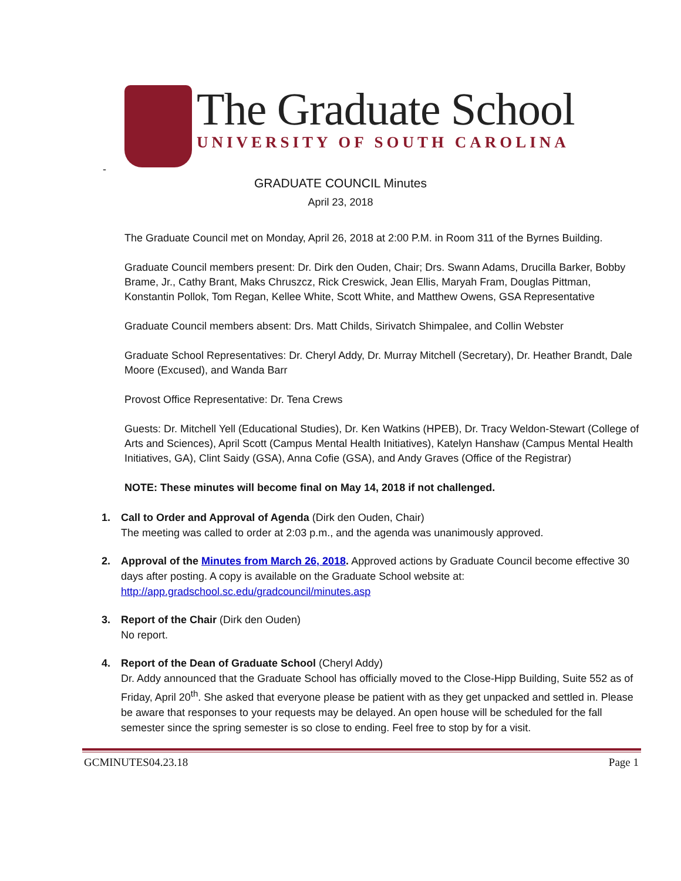The Graduate School
UNIVERSITY OF SOUTH CAROLINA
-
GRADUATE COUNCIL Minutes
April 23, 2018
The Graduate Council met on Monday, April 26, 2018 at 2:00 P.M. in Room 311 of the Byrnes Building.
Graduate Council members present: Dr. Dirk den Ouden, Chair; Drs. Swann Adams, Drucilla Barker, Bobby Brame, Jr., Cathy Brant, Maks Chruszcz, Rick Creswick, Jean Ellis, Maryah Fram, Douglas Pittman, Konstantin Pollok, Tom Regan, Kellee White, Scott White, and Matthew Owens, GSA Representative
Graduate Council members absent: Drs. Matt Childs, Sirivatch Shimpalee, and Collin Webster
Graduate School Representatives: Dr. Cheryl Addy, Dr. Murray Mitchell (Secretary), Dr. Heather Brandt, Dale Moore (Excused), and Wanda Barr
Provost Office Representative: Dr. Tena Crews
Guests: Dr. Mitchell Yell (Educational Studies), Dr. Ken Watkins (HPEB), Dr. Tracy Weldon-Stewart (College of Arts and Sciences), April Scott (Campus Mental Health Initiatives), Katelyn Hanshaw (Campus Mental Health Initiatives, GA), Clint Saidy (GSA), Anna Cofie (GSA), and Andy Graves (Office of the Registrar)
NOTE: These minutes will become final on May 14, 2018 if not challenged.
1. Call to Order and Approval of Agenda (Dirk den Ouden, Chair)
The meeting was called to order at 2:03 p.m., and the agenda was unanimously approved.
2. Approval of the Minutes from March 26, 2018. Approved actions by Graduate Council become effective 30 days after posting. A copy is available on the Graduate School website at: http://app.gradschool.sc.edu/gradcouncil/minutes.asp
3. Report of the Chair (Dirk den Ouden)
No report.
4. Report of the Dean of Graduate School (Cheryl Addy)
Dr. Addy announced that the Graduate School has officially moved to the Close-Hipp Building, Suite 552 as of Friday, April 20<sup>th</sup>. She asked that everyone please be patient with as they get unpacked and settled in. Please be aware that responses to your requests may be delayed. An open house will be scheduled for the fall semester since the spring semester is so close to ending. Feel free to stop by for a visit.
GCMINUTES04.23.18 Page 1